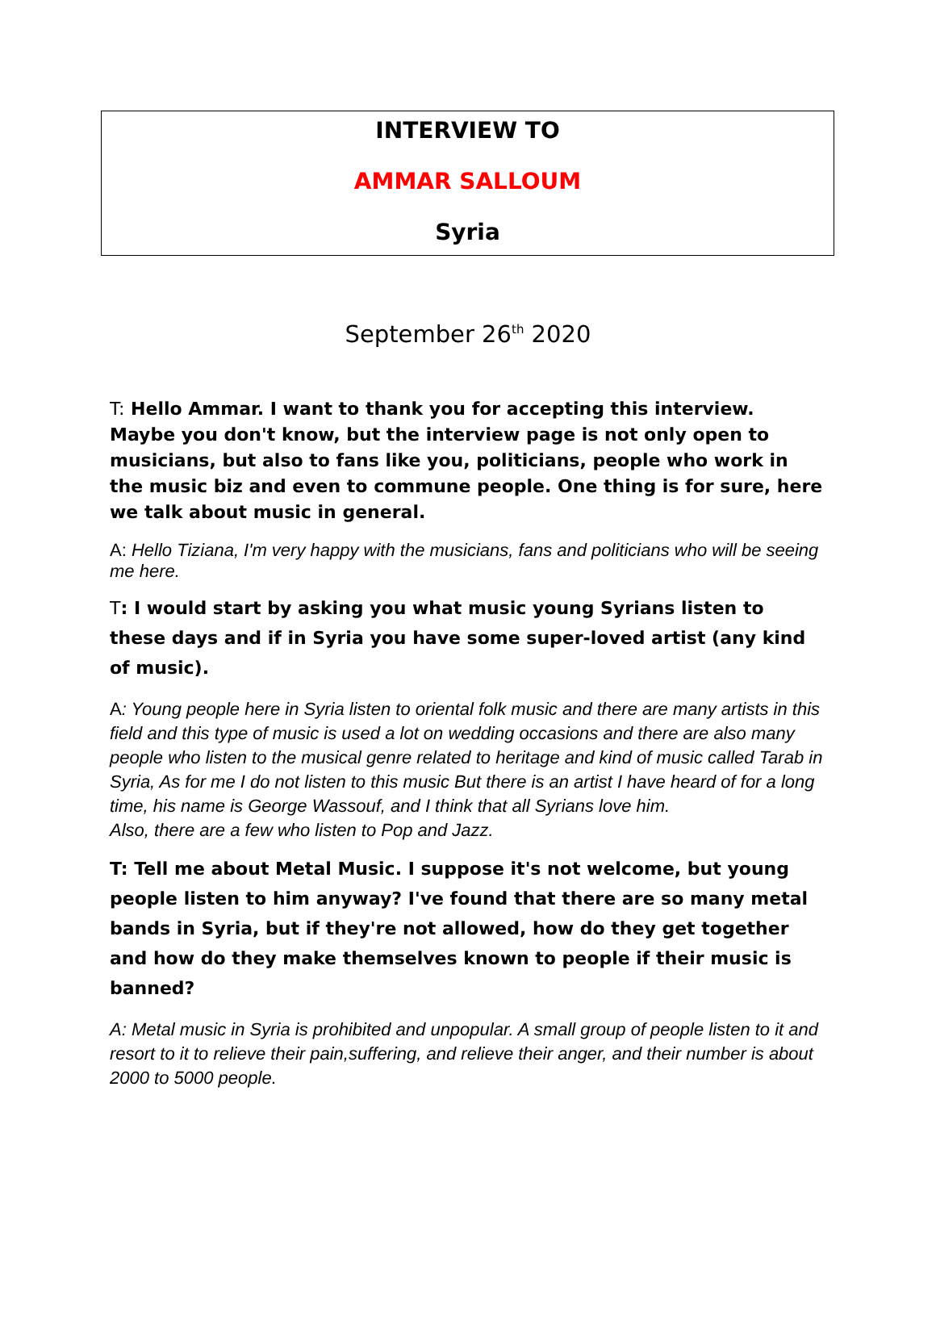INTERVIEW TO
AMMAR SALLOUM
Syria
September 26<sup>th</sup> 2020
T: Hello Ammar. I want to thank you for accepting this interview. Maybe you don't know, but the interview page is not only open to musicians, but also to fans like you, politicians, people who work in the music biz and even to commune people. One thing is for sure, here we talk about music in general.
A: Hello Tiziana, I'm very happy with the musicians, fans and politicians who will be seeing me here.
T: I would start by asking you what music young Syrians listen to these days and if in Syria you have some super-loved artist (any kind of music).
A: Young people here in Syria listen to oriental folk music and there are many artists in this field and this type of music is used a lot on wedding occasions and there are also many people who listen to the musical genre related to heritage and kind of music called Tarab in Syria, As for me I do not listen to this music But there is an artist I have heard of for a long time, his name is George Wassouf, and I think that all Syrians love him.
Also, there are a few who listen to Pop and Jazz.
T: Tell me about Metal Music. I suppose it's not welcome, but young people listen to him anyway? I've found that there are so many metal bands in Syria, but if they're not allowed, how do they get together and how do they make themselves known to people if their music is banned?
A: Metal music in Syria is prohibited and unpopular. A small group of people listen to it and resort to it to relieve their pain,suffering, and relieve their anger, and their number is about 2000 to 5000 people.